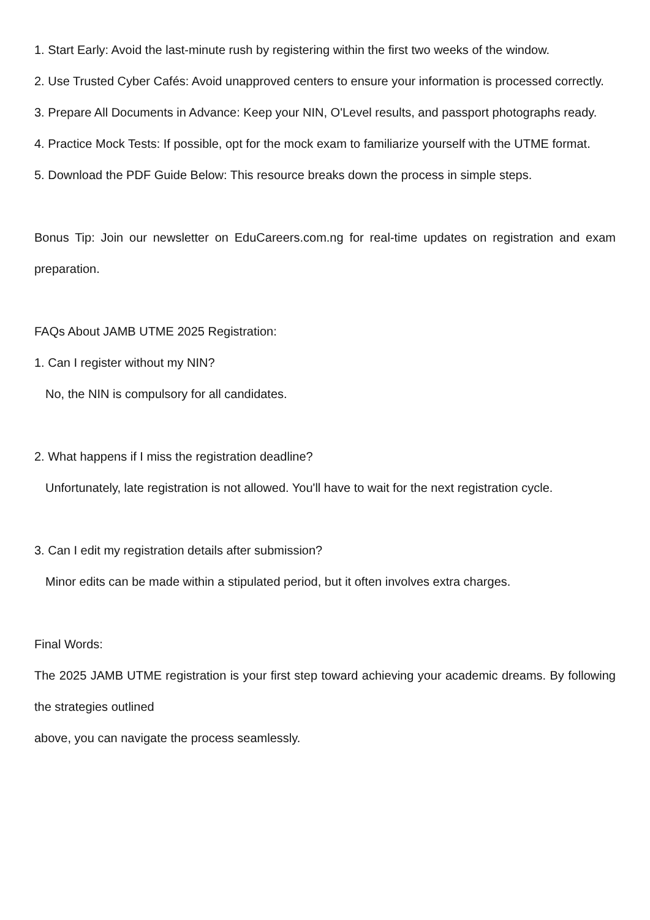1. Start Early: Avoid the last-minute rush by registering within the first two weeks of the window.
2. Use Trusted Cyber Cafés: Avoid unapproved centers to ensure your information is processed correctly.
3. Prepare All Documents in Advance: Keep your NIN, O'Level results, and passport photographs ready.
4. Practice Mock Tests: If possible, opt for the mock exam to familiarize yourself with the UTME format.
5. Download the PDF Guide Below: This resource breaks down the process in simple steps.
Bonus Tip: Join our newsletter on EduCareers.com.ng for real-time updates on registration and exam preparation.
FAQs About JAMB UTME 2025 Registration:
1. Can I register without my NIN?
No, the NIN is compulsory for all candidates.
2. What happens if I miss the registration deadline?
Unfortunately, late registration is not allowed. You'll have to wait for the next registration cycle.
3. Can I edit my registration details after submission?
Minor edits can be made within a stipulated period, but it often involves extra charges.
Final Words:
The 2025 JAMB UTME registration is your first step toward achieving your academic dreams. By following the strategies outlined
above, you can navigate the process seamlessly.